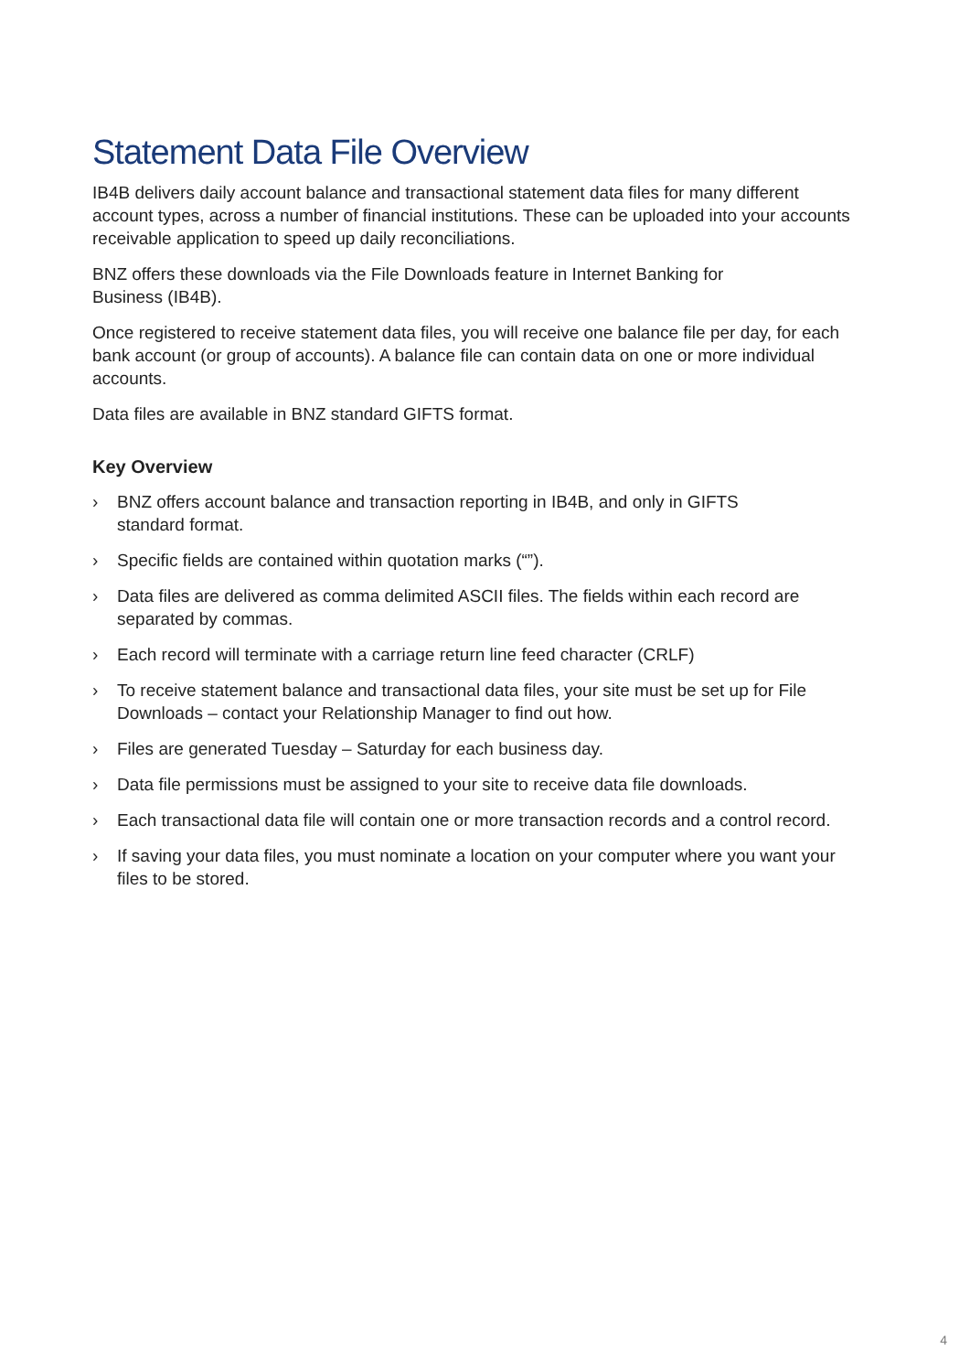Statement Data File Overview
IB4B delivers daily account balance and transactional statement data files for many different account types, across a number of financial institutions. These can be uploaded into your accounts receivable application to speed up daily reconciliations.
BNZ offers these downloads via the File Downloads feature in Internet Banking for
Business (IB4B).
Once registered to receive statement data files, you will receive one balance file per day, for each bank account (or group of accounts). A balance file can contain data on one or more individual accounts.
Data files are available in BNZ standard GIFTS format.
Key Overview
› BNZ offers account balance and transaction reporting in IB4B, and only in GIFTS
standard format.
› Specific fields are contained within quotation marks (“”).
› Data files are delivered as comma delimited ASCII files. The fields within each record are separated by commas.
› Each record will terminate with a carriage return line feed character (CRLF)
› To receive statement balance and transactional data files, your site must be set up for File Downloads – contact your Relationship Manager to find out how.
› Files are generated Tuesday – Saturday for each business day.
› Data file permissions must be assigned to your site to receive data file downloads.
› Each transactional data file will contain one or more transaction records and a control record.
› If saving your data files, you must nominate a location on your computer where you want your files to be stored.
4